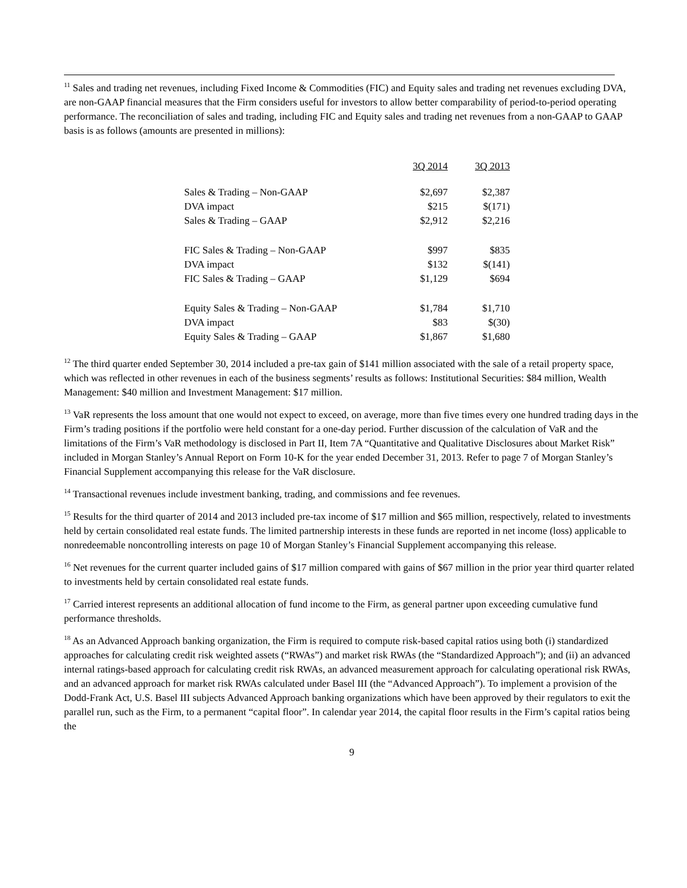<sup>11</sup> Sales and trading net revenues, including Fixed Income & Commodities (FIC) and Equity sales and trading net revenues excluding DVA, are non-GAAP financial measures that the Firm considers useful for investors to allow better comparability of period-to-period operating performance. The reconciliation of sales and trading, including FIC and Equity sales and trading net revenues from a non-GAAP to GAAP basis is as follows (amounts are presented in millions):
| | 3Q 2014 | 3Q 2013 |
| --- | --- | --- |
| Sales & Trading – Non-GAAP | $2,697 | $2,387 |
| DVA impact | $215 | $(171) |
| Sales & Trading – GAAP | $2,912 | $2,216 |
| FIC Sales & Trading – Non-GAAP | $997 | $835 |
| DVA impact | $132 | $(141) |
| FIC Sales & Trading – GAAP | $1,129 | $694 |
| Equity Sales & Trading – Non-GAAP | $1,784 | $1,710 |
| DVA impact | $83 | $(30) |
| Equity Sales & Trading – GAAP | $1,867 | $1,680 |
<sup>12</sup> The third quarter ended September 30, 2014 included a pre-tax gain of $141 million associated with the sale of a retail property space, which was reflected in other revenues in each of the business segments’ results as follows: Institutional Securities: $84 million, Wealth Management: $40 million and Investment Management: $17 million.
<sup>13</sup> VaR represents the loss amount that one would not expect to exceed, on average, more than five times every one hundred trading days in the Firm’s trading positions if the portfolio were held constant for a one-day period. Further discussion of the calculation of VaR and the limitations of the Firm’s VaR methodology is disclosed in Part II, Item 7A “Quantitative and Qualitative Disclosures about Market Risk” included in Morgan Stanley’s Annual Report on Form 10-K for the year ended December 31, 2013. Refer to page 7 of Morgan Stanley’s Financial Supplement accompanying this release for the VaR disclosure.
<sup>14</sup> Transactional revenues include investment banking, trading, and commissions and fee revenues.
<sup>15</sup> Results for the third quarter of 2014 and 2013 included pre-tax income of $17 million and $65 million, respectively, related to investments held by certain consolidated real estate funds. The limited partnership interests in these funds are reported in net income (loss) applicable to nonredeemable noncontrolling interests on page 10 of Morgan Stanley’s Financial Supplement accompanying this release.
<sup>16</sup> Net revenues for the current quarter included gains of $17 million compared with gains of $67 million in the prior year third quarter related to investments held by certain consolidated real estate funds.
<sup>17</sup> Carried interest represents an additional allocation of fund income to the Firm, as general partner upon exceeding cumulative fund performance thresholds.
<sup>18</sup> As an Advanced Approach banking organization, the Firm is required to compute risk-based capital ratios using both (i) standardized approaches for calculating credit risk weighted assets (“RWAs”) and market risk RWAs (the “Standardized Approach”); and (ii) an advanced internal ratings-based approach for calculating credit risk RWAs, an advanced measurement approach for calculating operational risk RWAs, and an advanced approach for market risk RWAs calculated under Basel III (the “Advanced Approach”). To implement a provision of the Dodd-Frank Act, U.S. Basel III subjects Advanced Approach banking organizations which have been approved by their regulators to exit the parallel run, such as the Firm, to a permanent “capital floor”. In calendar year 2014, the capital floor results in the Firm’s capital ratios being the
9